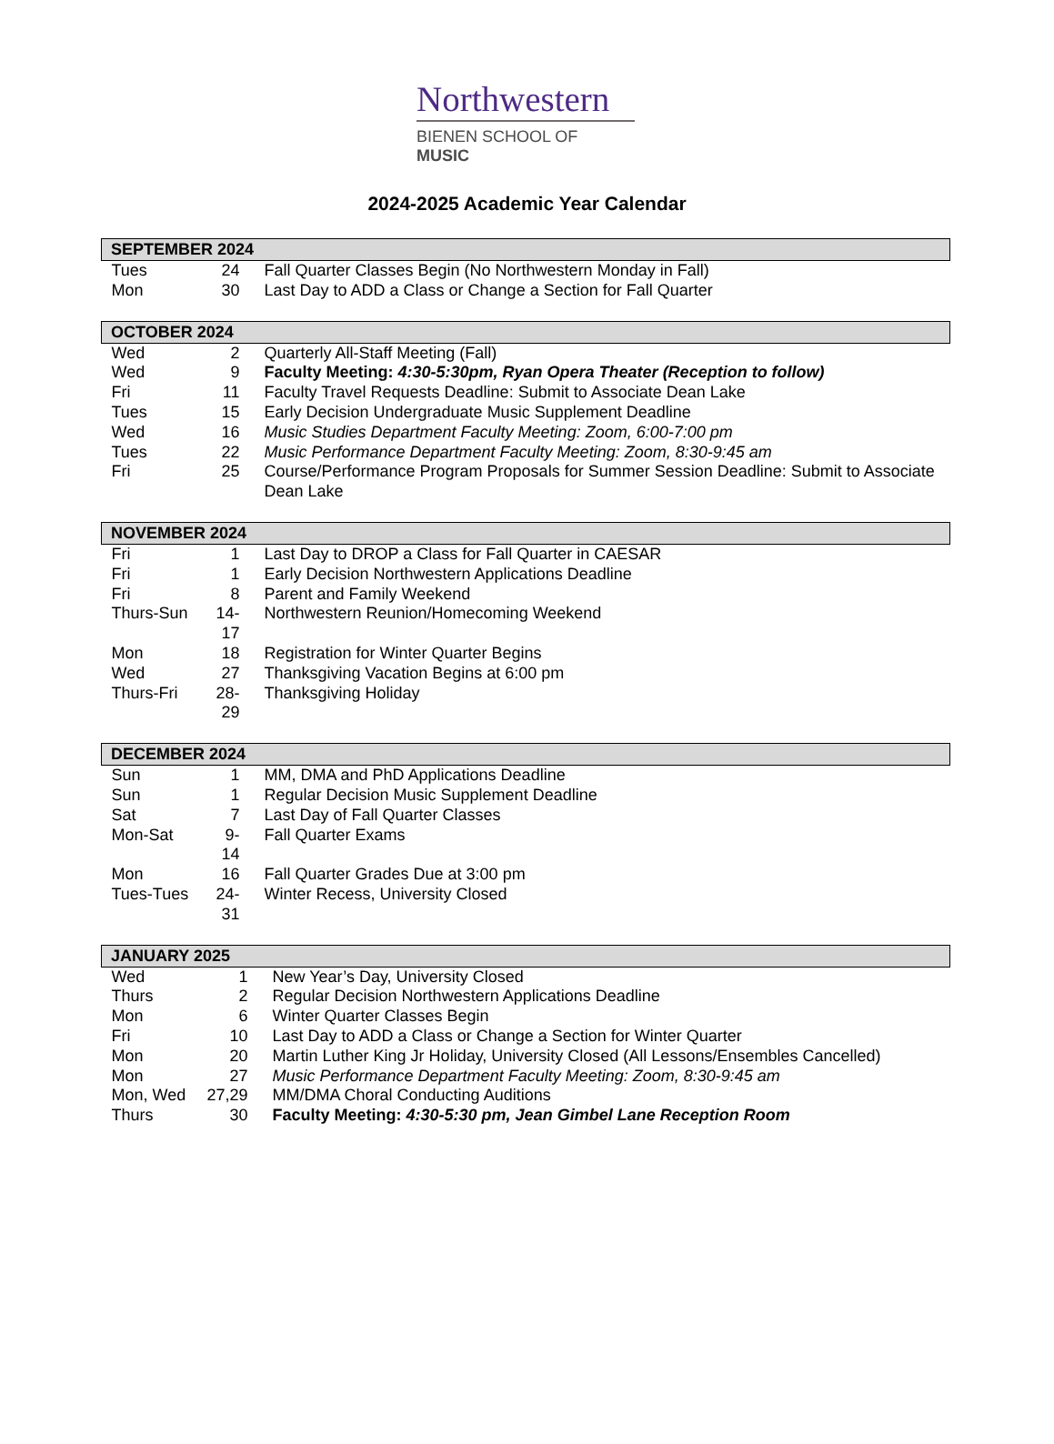Northwestern
BIENEN SCHOOL OF MUSIC
2024-2025 Academic Year Calendar
| SEPTEMBER 2024 | | |
| --- | --- | --- |
| Tues | 24 | Fall Quarter Classes Begin (No Northwestern Monday in Fall) |
| Mon | 30 | Last Day to ADD a Class or Change a Section for Fall Quarter |
| OCTOBER 2024 | | |
| --- | --- | --- |
| Wed | 2 | Quarterly All-Staff Meeting (Fall) |
| Wed | 9 | Faculty Meeting: 4:30-5:30pm, Ryan Opera Theater (Reception to follow) |
| Fri | 11 | Faculty Travel Requests Deadline: Submit to Associate Dean Lake |
| Tues | 15 | Early Decision Undergraduate Music Supplement Deadline |
| Wed | 16 | Music Studies Department Faculty Meeting: Zoom, 6:00-7:00 pm |
| Tues | 22 | Music Performance Department Faculty Meeting: Zoom, 8:30-9:45 am |
| Fri | 25 | Course/Performance Program Proposals for Summer Session Deadline: Submit to Associate Dean Lake |
| NOVEMBER 2024 | | |
| --- | --- | --- |
| Fri | 1 | Last Day to DROP a Class for Fall Quarter in CAESAR |
| Fri | 1 | Early Decision Northwestern Applications Deadline |
| Fri | 8 | Parent and Family Weekend |
| Thurs-Sun | 14-17 | Northwestern Reunion/Homecoming Weekend |
| Mon | 18 | Registration for Winter Quarter Begins |
| Wed | 27 | Thanksgiving Vacation Begins at 6:00 pm |
| Thurs-Fri | 28-29 | Thanksgiving Holiday |
| DECEMBER 2024 | | |
| --- | --- | --- |
| Sun | 1 | MM, DMA and PhD Applications Deadline |
| Sun | 1 | Regular Decision Music Supplement Deadline |
| Sat | 7 | Last Day of Fall Quarter Classes |
| Mon-Sat | 9-14 | Fall Quarter Exams |
| Mon | 16 | Fall Quarter Grades Due at 3:00 pm |
| Tues-Tues | 24-31 | Winter Recess, University Closed |
| JANUARY 2025 | | |
| --- | --- | --- |
| Wed | 1 | New Year’s Day, University Closed |
| Thurs | 2 | Regular Decision Northwestern Applications Deadline |
| Mon | 6 | Winter Quarter Classes Begin |
| Fri | 10 | Last Day to ADD a Class or Change a Section for Winter Quarter |
| Mon | 20 | Martin Luther King Jr Holiday, University Closed (All Lessons/Ensembles Cancelled) |
| Mon | 27 | Music Performance Department Faculty Meeting: Zoom, 8:30-9:45 am |
| Mon, Wed | 27,29 | MM/DMA Choral Conducting Auditions |
| Thurs | 30 | Faculty Meeting: 4:30-5:30 pm, Jean Gimbel Lane Reception Room |